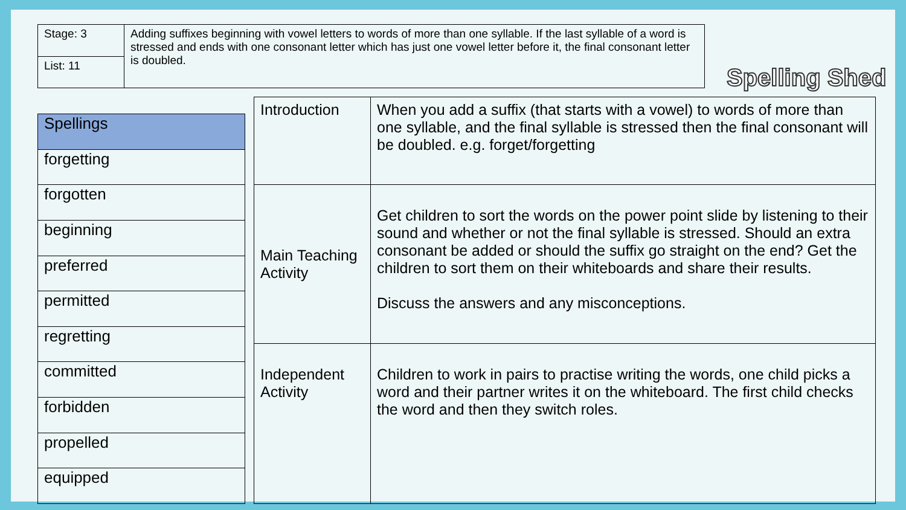| Stage: 3 | Adding suffixes beginning with vowel letters to words of more than one syllable. If the last syllable of a word is stressed and ends with one consonant letter which has just one vowel letter before it, the final consonant letter is doubled. |
| List: 11 | |
Spelling Shed
| Spellings |
| --- |
| forgetting |
| forgotten |
| beginning |
| preferred |
| permitted |
| regretting |
| committed |
| forbidden |
| propelled |
| equipped |
| Introduction | When you add a suffix (that starts with a vowel) to words of more than one syllable, and the final syllable is stressed then the final consonant will be doubled. e.g. forget/forgetting |
| Main Teaching Activity | Get children to sort the words on the power point slide by listening to their sound and whether or not the final syllable is stressed. Should an extra consonant be added or should the suffix go straight on the end? Get the children to sort them on their whiteboards and share their results. Discuss the answers and any misconceptions. |
| Independent Activity | Children to work in pairs to practise writing the words, one child picks a word and their partner writes it on the whiteboard. The first child checks the word and then they switch roles. |